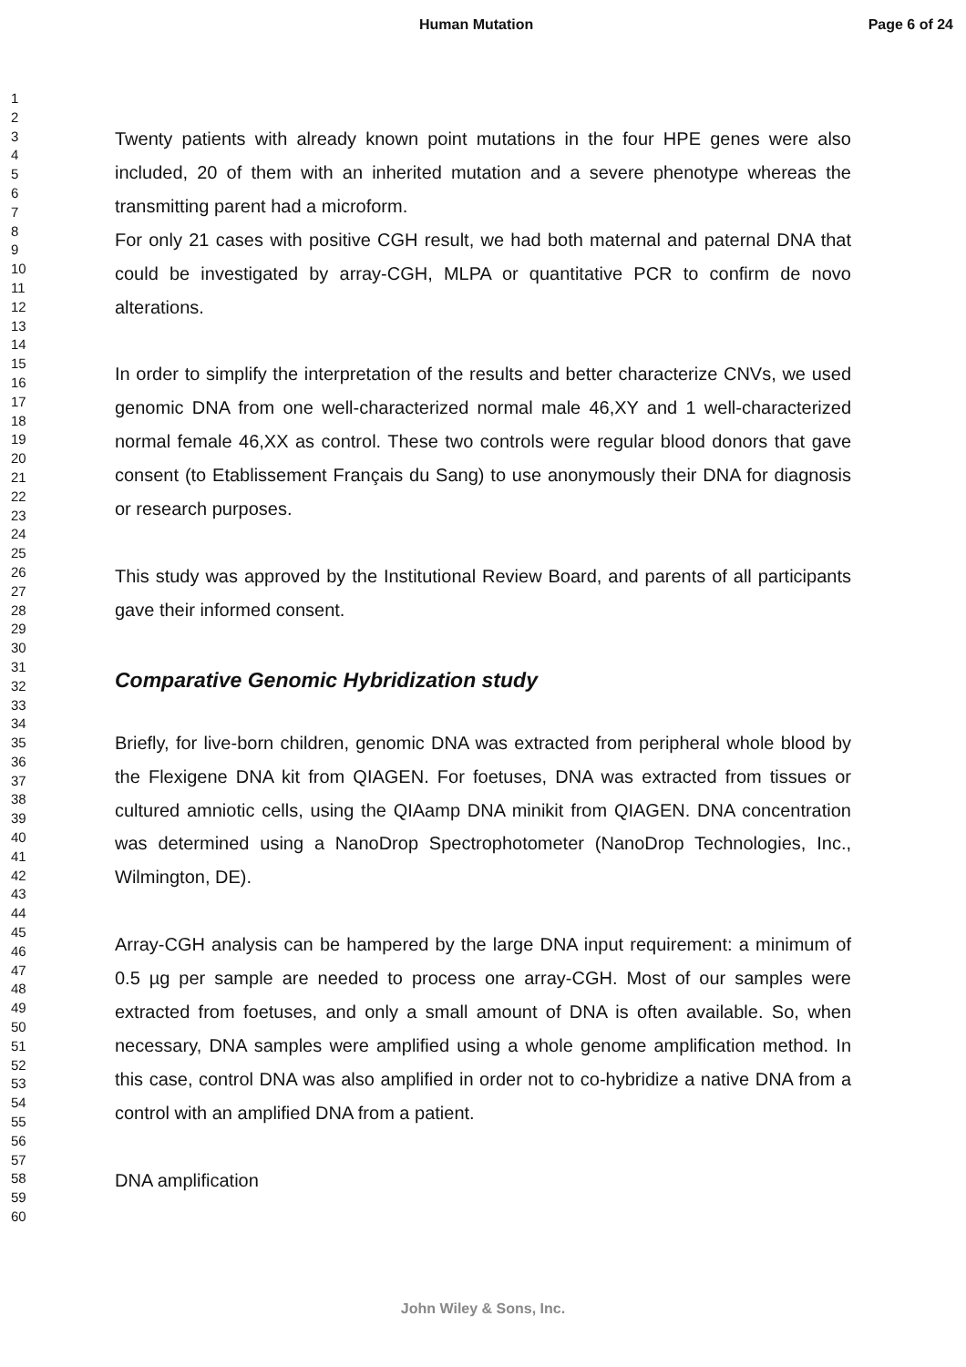Human Mutation Page 6 of 24
1
2
3
4
5
6
7
8
9
10
11
12
13
14
15
16
17
18
19
20
21
22
23
24
25
26
27
28
29
30
31
32
33
34
35
36
37
38
39
40
41
42
43
44
45
46
47
48
49
50
51
52
53
54
55
56
57
58
59
60
Twenty patients with already known point mutations in the four HPE genes were also included, 20 of them with an inherited mutation and a severe phenotype whereas the transmitting parent had a microform.
For only 21 cases with positive CGH result, we had both maternal and paternal DNA that could be investigated by array-CGH, MLPA or quantitative PCR to confirm de novo alterations.
In order to simplify the interpretation of the results and better characterize CNVs, we used genomic DNA from one well-characterized normal male 46,XY and 1 well-characterized normal female 46,XX as control. These two controls were regular blood donors that gave consent (to Etablissement Français du Sang) to use anonymously their DNA for diagnosis or research purposes.
This study was approved by the Institutional Review Board, and parents of all participants gave their informed consent.
Comparative Genomic Hybridization study
Briefly, for live-born children, genomic DNA was extracted from peripheral whole blood by the Flexigene DNA kit from QIAGEN. For foetuses, DNA was extracted from tissues or cultured amniotic cells, using the QIAamp DNA minikit from QIAGEN. DNA concentration was determined using a NanoDrop Spectrophotometer (NanoDrop Technologies, Inc., Wilmington, DE).
Array-CGH analysis can be hampered by the large DNA input requirement: a minimum of 0.5 µg per sample are needed to process one array-CGH. Most of our samples were extracted from foetuses, and only a small amount of DNA is often available. So, when necessary, DNA samples were amplified using a whole genome amplification method. In this case, control DNA was also amplified in order not to co-hybridize a native DNA from a control with an amplified DNA from a patient.
DNA amplification
John Wiley & Sons, Inc.